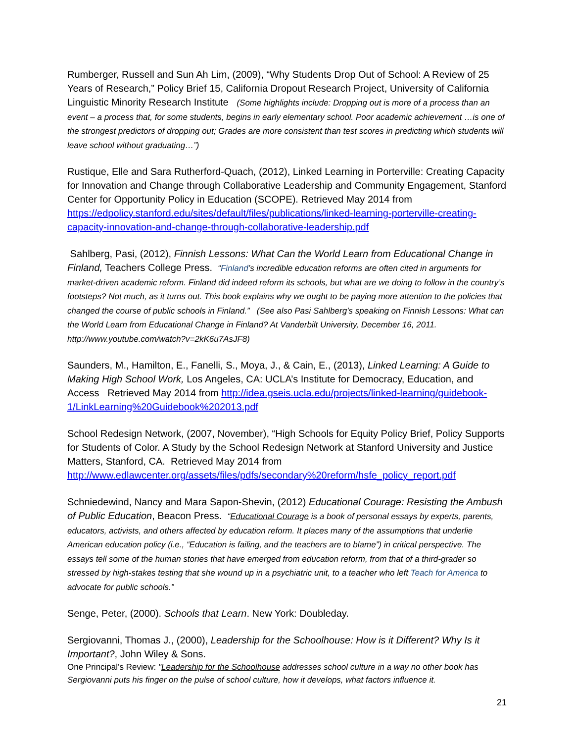Rumberger, Russell and Sun Ah Lim, (2009), “Why Students Drop Out of School: A Review of 25 Years of Research,” Policy Brief 15, California Dropout Research Project, University of California Linguistic Minority Research Institute (Some highlights include: Dropping out is more of a process than an event – a process that, for some students, begins in early elementary school. Poor academic achievement …is one of the strongest predictors of dropping out; Grades are more consistent than test scores in predicting which students will leave school without graduating…”)
Rustique, Elle and Sara Rutherford-Quach, (2012), Linked Learning in Porterville: Creating Capacity for Innovation and Change through Collaborative Leadership and Community Engagement, Stanford Center for Opportunity Policy in Education (SCOPE). Retrieved May 2014 from https://edpolicy.stanford.edu/sites/default/files/publications/linked-learning-porterville-creating-capacity-innovation-and-change-through-collaborative-leadership.pdf
Sahlberg, Pasi, (2012), Finnish Lessons: What Can the World Learn from Educational Change in Finland, Teachers College Press. “Finland’s incredible education reforms are often cited in arguments for market-driven academic reform. Finland did indeed reform its schools, but what are we doing to follow in the country’s footsteps? Not much, as it turns out. This book explains why we ought to be paying more attention to the policies that changed the course of public schools in Finland.” (See also Pasi Sahlberg’s speaking on Finnish Lessons: What can the World Learn from Educational Change in Finland? At Vanderbilt University, December 16, 2011. http://www.youtube.com/watch?v=2kK6u7AsJF8)
Saunders, M., Hamilton, E., Fanelli, S., Moya, J., & Cain, E., (2013), Linked Learning: A Guide to Making High School Work, Los Angeles, CA: UCLA’s Institute for Democracy, Education, and Access Retrieved May 2014 from http://idea.gseis.ucla.edu/projects/linked-learning/guidebook-1/LinkLearning%20Guidebook%202013.pdf
School Redesign Network, (2007, November), “High Schools for Equity Policy Brief, Policy Supports for Students of Color. A Study by the School Redesign Network at Stanford University and Justice Matters, Stanford, CA. Retrieved May 2014 from http://www.edlawcenter.org/assets/files/pdfs/secondary%20reform/hsfe_policy_report.pdf
Schniedewind, Nancy and Mara Sapon-Shevin, (2012) Educational Courage: Resisting the Ambush of Public Education, Beacon Press. “Educational Courage is a book of personal essays by experts, parents, educators, activists, and others affected by education reform. It places many of the assumptions that underlie American education policy (i.e., “Education is failing, and the teachers are to blame”) in critical perspective. The essays tell some of the human stories that have emerged from education reform, from that of a third-grader so stressed by high-stakes testing that she wound up in a psychiatric unit, to a teacher who left Teach for America to advocate for public schools.”
Senge, Peter, (2000). Schools that Learn. New York: Doubleday.
Sergiovanni, Thomas J., (2000), Leadership for the Schoolhouse: How is it Different? Why Is it Important?, John Wiley & Sons.
One Principal’s Review: "Leadership for the Schoolhouse addresses school culture in a way no other book has Sergiovanni puts his finger on the pulse of school culture, how it develops, what factors influence it.
21